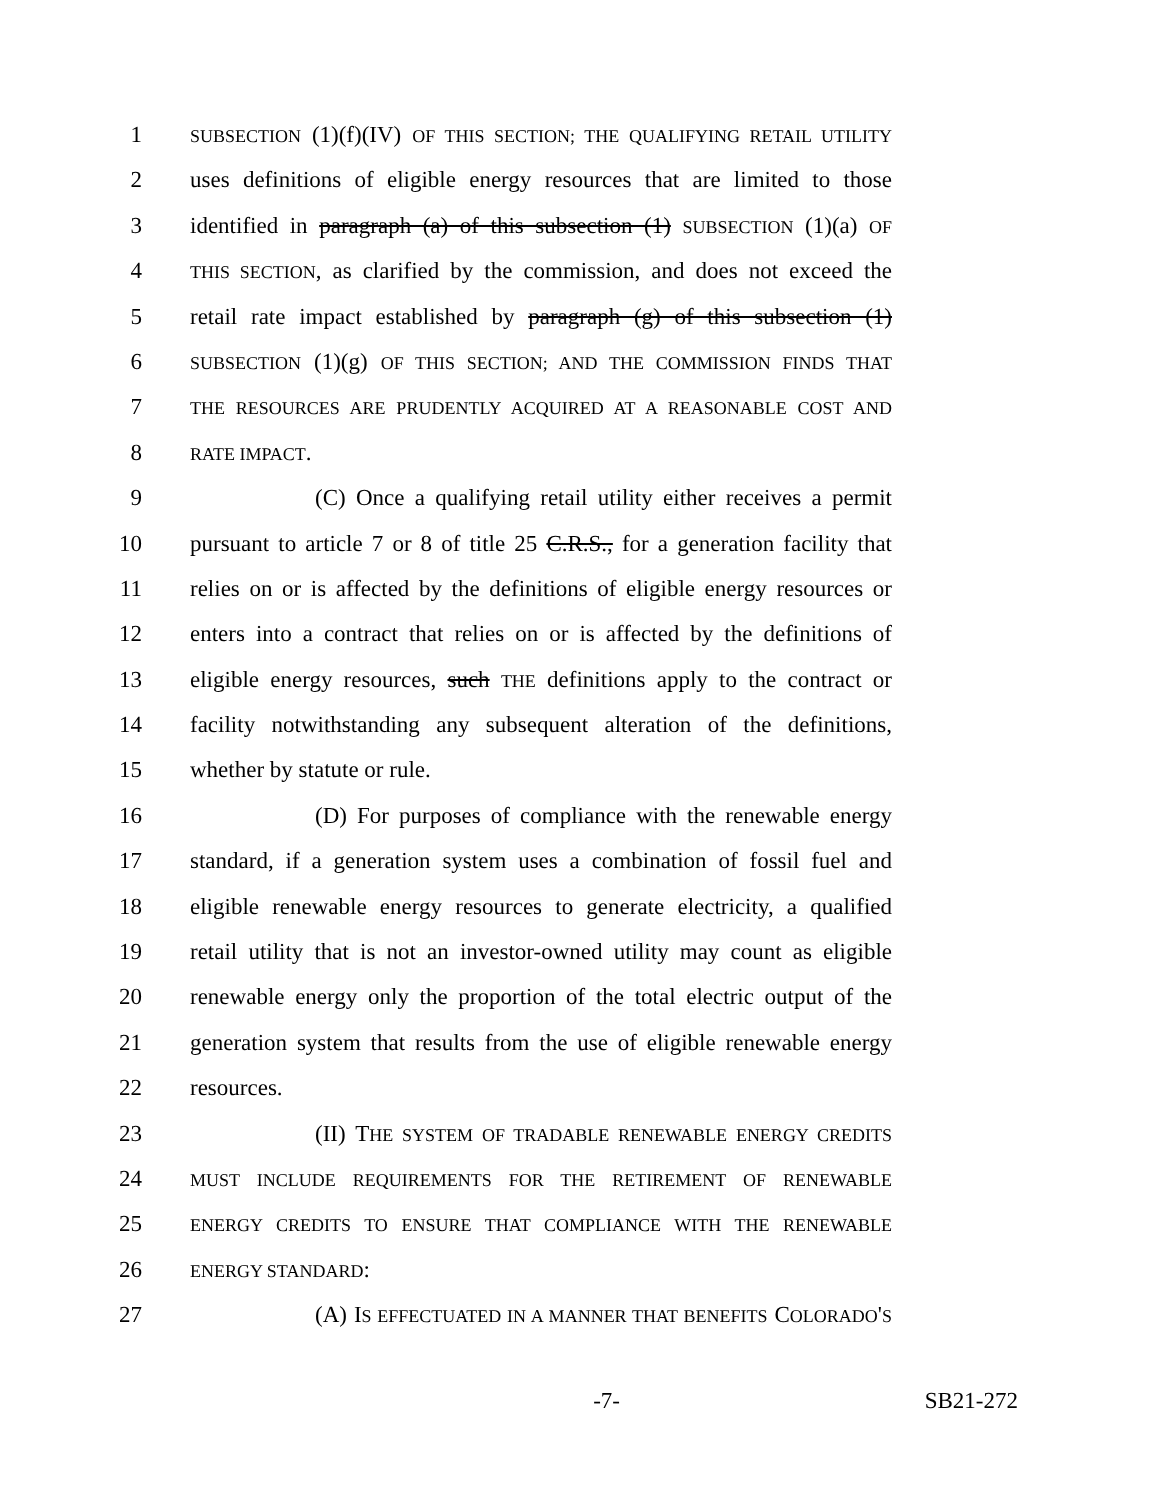1 SUBSECTION (1)(f)(IV) OF THIS SECTION; THE QUALIFYING RETAIL UTILITY
2 uses definitions of eligible energy resources that are limited to those
3 identified in paragraph (a) of this subsection (1) SUBSECTION (1)(a) OF
4 THIS SECTION, as clarified by the commission, and does not exceed the
5 retail rate impact established by paragraph (g) of this subsection (1)
6 SUBSECTION (1)(g) OF THIS SECTION; AND THE COMMISSION FINDS THAT
7 THE RESOURCES ARE PRUDENTLY ACQUIRED AT A REASONABLE COST AND
8 RATE IMPACT.
9 (C) Once a qualifying retail utility either receives a permit
10 pursuant to article 7 or 8 of title 25 C.R.S., for a generation facility that
11 relies on or is affected by the definitions of eligible energy resources or
12 enters into a contract that relies on or is affected by the definitions of
13 eligible energy resources, such THE definitions apply to the contract or
14 facility notwithstanding any subsequent alteration of the definitions,
15 whether by statute or rule.
16 (D) For purposes of compliance with the renewable energy
17 standard, if a generation system uses a combination of fossil fuel and
18 eligible renewable energy resources to generate electricity, a qualified
19 retail utility that is not an investor-owned utility may count as eligible
20 renewable energy only the proportion of the total electric output of the
21 generation system that results from the use of eligible renewable energy
22 resources.
23 (II) THE SYSTEM OF TRADABLE RENEWABLE ENERGY CREDITS
24 MUST INCLUDE REQUIREMENTS FOR THE RETIREMENT OF RENEWABLE
25 ENERGY CREDITS TO ENSURE THAT COMPLIANCE WITH THE RENEWABLE
26 ENERGY STANDARD:
27 (A) IS EFFECTUATED IN A MANNER THAT BENEFITS COLORADO'S
-7- SB21-272